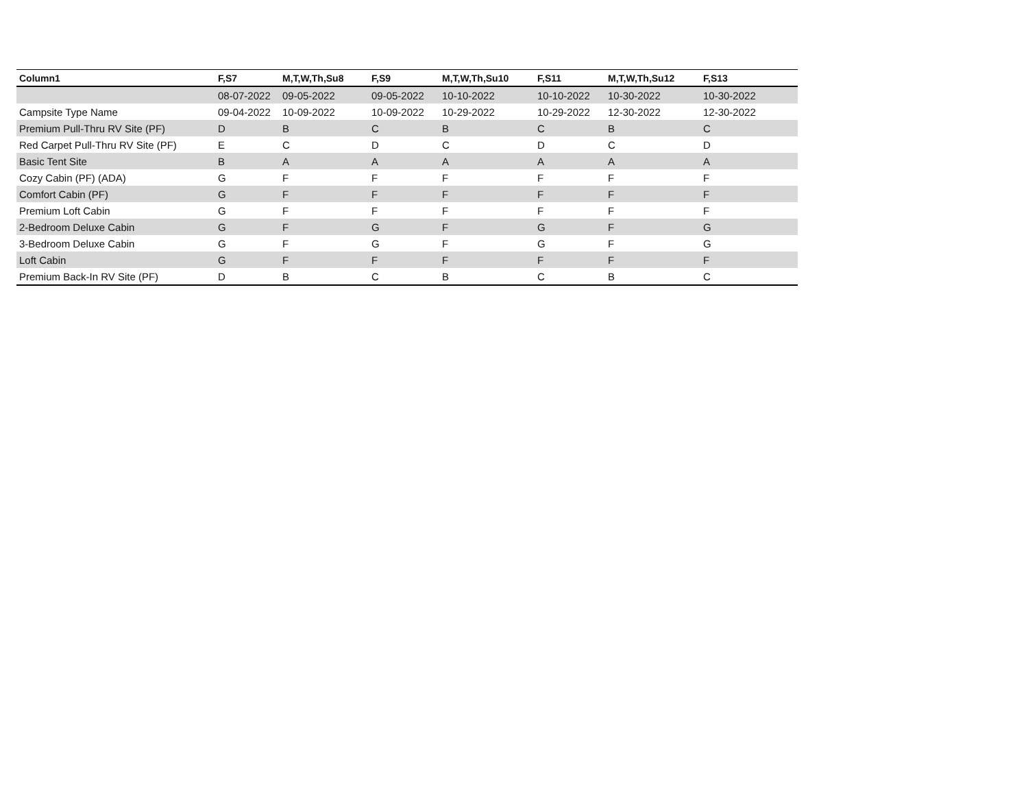| Column1 | F,S7 | M,T,W,Th,Su8 | F,S9 | M,T,W,Th,Su10 | F,S11 | M,T,W,Th,Su12 | F,S13 |
| --- | --- | --- | --- | --- | --- | --- | --- |
| | 08-07-2022 | 09-05-2022 | 09-05-2022 | 10-10-2022 | 10-10-2022 | 10-30-2022 | 10-30-2022 |
| Campsite Type Name | 09-04-2022 | 10-09-2022 | 10-09-2022 | 10-29-2022 | 10-29-2022 | 12-30-2022 | 12-30-2022 |
| Premium Pull-Thru RV Site (PF) | D | B | C | B | C | B | C |
| Red Carpet Pull-Thru RV Site (PF) | E | C | D | C | D | C | D |
| Basic Tent Site | B | A | A | A | A | A | A |
| Cozy Cabin (PF) (ADA) | G | F | F | F | F | F | F |
| Comfort Cabin (PF) | G | F | F | F | F | F | F |
| Premium Loft Cabin | G | F | F | F | F | F | F |
| 2-Bedroom Deluxe Cabin | G | F | G | F | G | F | G |
| 3-Bedroom Deluxe Cabin | G | F | G | F | G | F | G |
| Loft Cabin | G | F | F | F | F | F | F |
| Premium Back-In RV Site (PF) | D | B | C | B | C | B | C |